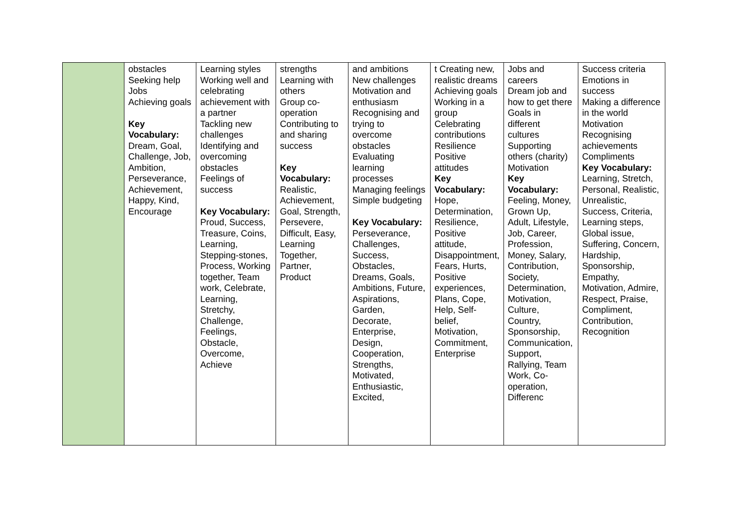| | obstacles Seeking help Jobs Achieving goals Key Vocabulary: Dream, Goal, Challenge, Job, Ambition, Perseverance, Achievement, Happy, Kind, Encourage | Learning styles Working well and celebrating achievement with a partner Tackling new challenges Identifying and overcoming obstacles Feelings of success Key Vocabulary: Proud, Success, Treasure, Coins, Learning, Stepping-stones, Process, Working together, Team work, Celebrate, Learning, Stretchy, Challenge, Feelings, Obstacle, Overcome, Achieve | strengths Learning with others Group co-operation Contributing to and sharing success Key Vocabulary: Realistic, Achievement, Goal, Strength, Persevere, Difficult, Easy, Learning Together, Partner, Product | and ambitions New challenges Motivation and enthusiasm Recognising and trying to overcome obstacles Evaluating learning processes Managing feelings Simple budgeting Key Vocabulary: Perseverance, Challenges, Success, Obstacles, Dreams, Goals, Ambitions, Future, Aspirations, Garden, Decorate, Enterprise, Design, Cooperation, Strengths, Motivated, Enthusiastic, Excited, | t Creating new, realistic dreams Achieving goals Working in a group Celebrating contributions Resilience Positive attitudes Key Vocabulary: Hope, Determination, Resilience, Positive attitude, Disappointment, Fears, Hurts, Positive experiences, Plans, Cope, Help, Self-belief, Motivation, Commitment, Enterprise | Jobs and careers Dream job and how to get there Goals in different cultures Supporting others (charity) Motivation Key Vocabulary: Feeling, Money, Grown Up, Adult, Lifestyle, Job, Career, Profession, Money, Salary, Contribution, Society, Determination, Motivation, Culture, Country, Sponsorship, Communication, Support, Rallying, Team Work, Co-operation, Differenc | Success criteria Emotions in success Making a difference in the world Motivation Recognising achievements Compliments Key Vocabulary: Learning, Stretch, Personal, Realistic, Unrealistic, Success, Criteria, Learning steps, Global issue, Suffering, Concern, Hardship, Sponsorship, Empathy, Motivation, Admire, Respect, Praise, Compliment, Contribution, Recognition |